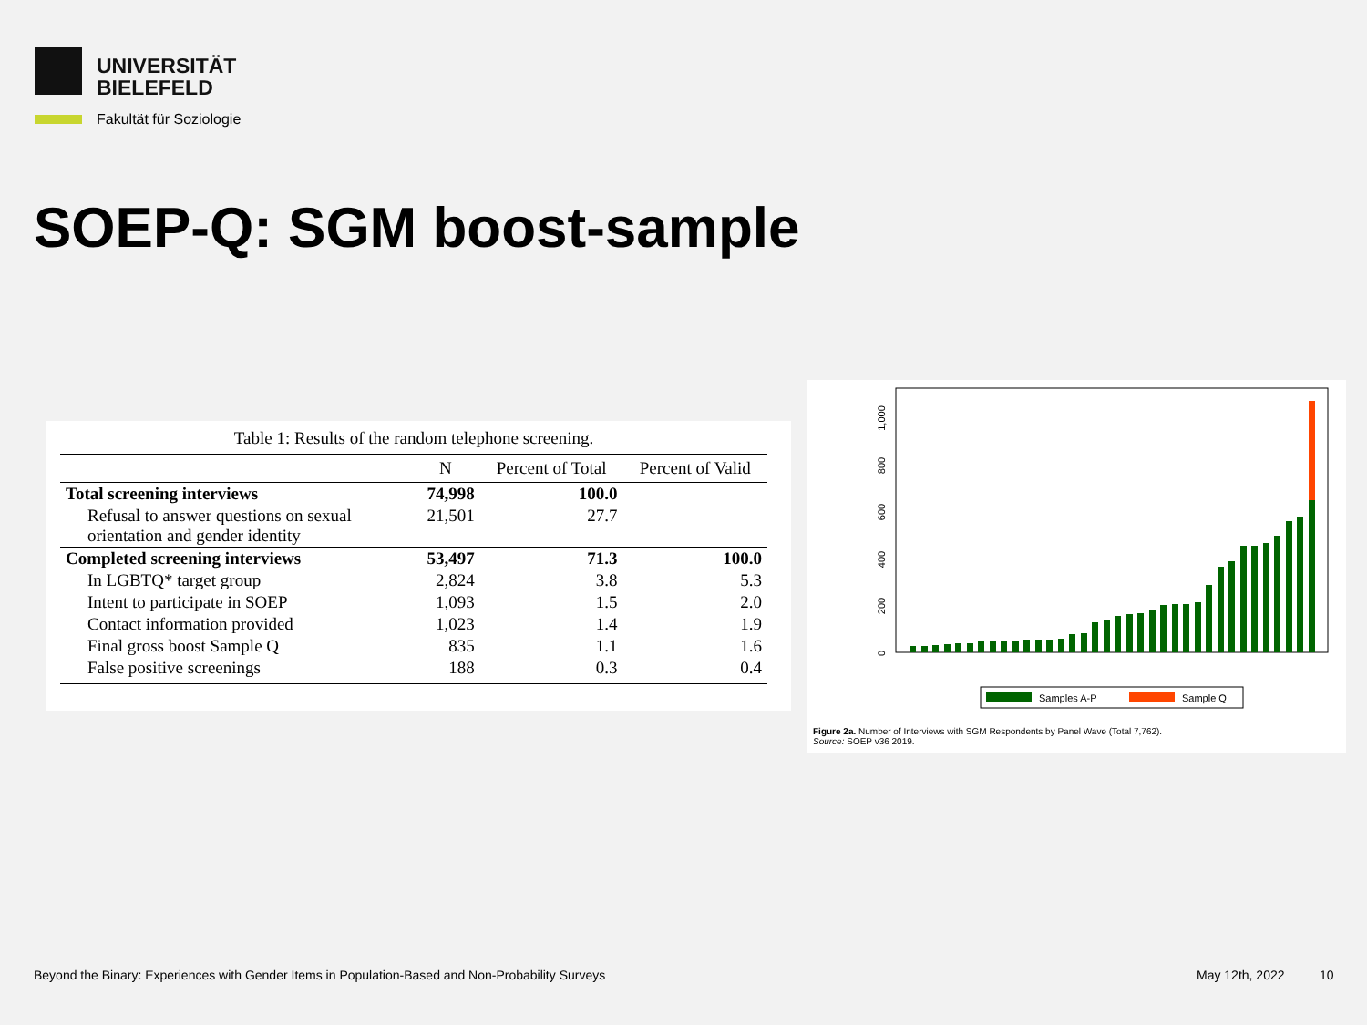UNIVERSITÄT
BIELEFELD
Fakultät für Soziologie
SOEP-Q: SGM boost-sample
Table 1: Results of the random telephone screening.
| | N | Percent of Total | Percent of Valid |
| --- | --- | --- | --- |
| Total screening interviews | 74,998 | 100.0 | |
| Refusal to answer questions on sexual orientation and gender identity | 21,501 | 27.7 | |
| Completed screening interviews | 53,497 | 71.3 | 100.0 |
| In LGBTQ* target group | 2,824 | 3.8 | 5.3 |
| Intent to participate in SOEP | 1,093 | 1.5 | 2.0 |
| Contact information provided | 1,023 | 1.4 | 1.9 |
| Final gross boost Sample Q | 835 | 1.1 | 1.6 |
| False positive screenings | 188 | 0.3 | 0.4 |
0
200
400
600
800
1,000
Samples A-P
Sample Q
Figure 2a. Number of Interviews with SGM Respondents by Panel Wave (Total 7,762).
Source: SOEP v36 2019.
Beyond the Binary: Experiences with Gender Items in Population-Based and Non-Probability Surveys
May 12th, 2022 10